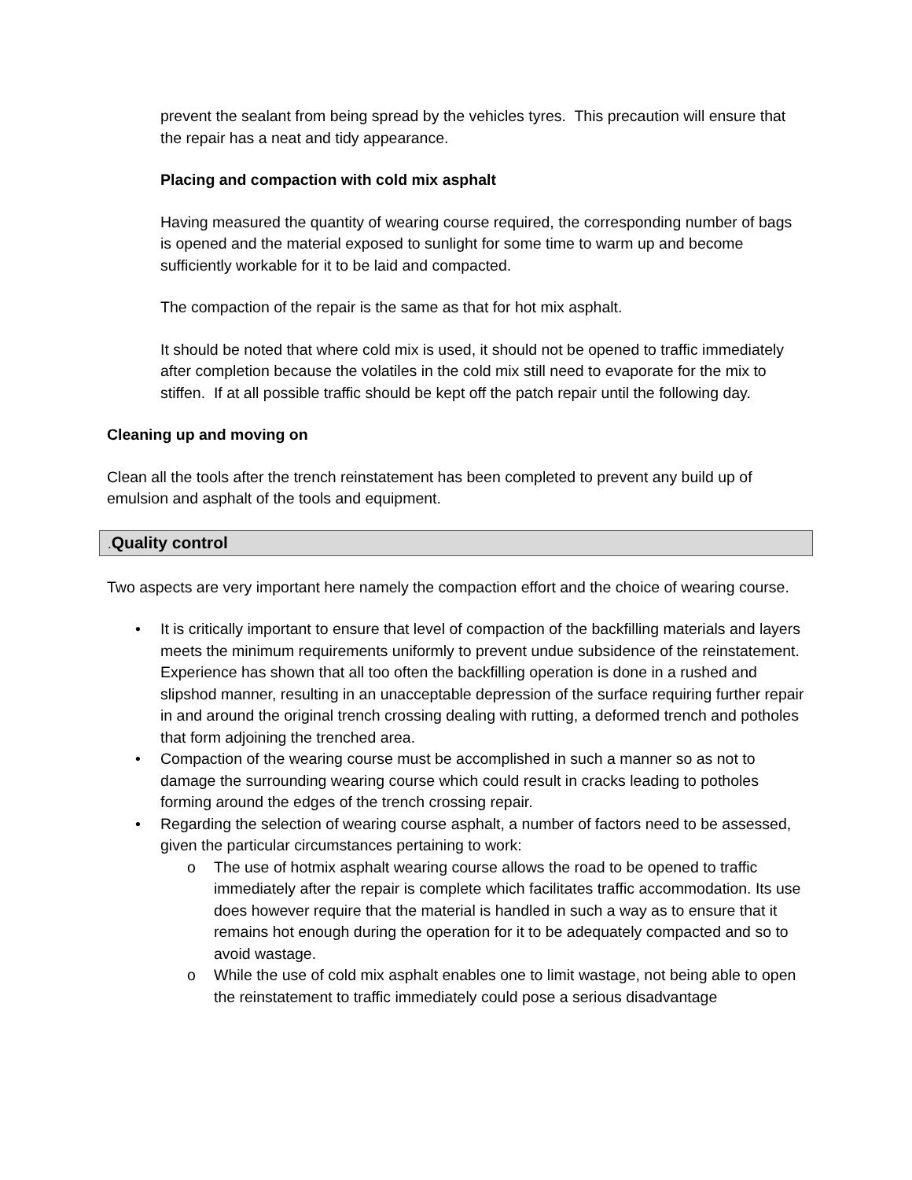prevent the sealant from being spread by the vehicles tyres. This precaution will ensure that the repair has a neat and tidy appearance.
Placing and compaction with cold mix asphalt
Having measured the quantity of wearing course required, the corresponding number of bags is opened and the material exposed to sunlight for some time to warm up and become sufficiently workable for it to be laid and compacted.
The compaction of the repair is the same as that for hot mix asphalt.
It should be noted that where cold mix is used, it should not be opened to traffic immediately after completion because the volatiles in the cold mix still need to evaporate for the mix to stiffen. If at all possible traffic should be kept off the patch repair until the following day.
Cleaning up and moving on
Clean all the tools after the trench reinstatement has been completed to prevent any build up of emulsion and asphalt of the tools and equipment.
. Quality control
Two aspects are very important here namely the compaction effort and the choice of wearing course.
• It is critically important to ensure that level of compaction of the backfilling materials and layers meets the minimum requirements uniformly to prevent undue subsidence of the reinstatement. Experience has shown that all too often the backfilling operation is done in a rushed and slipshod manner, resulting in an unacceptable depression of the surface requiring further repair in and around the original trench crossing dealing with rutting, a deformed trench and potholes that form adjoining the trenched area.
• Compaction of the wearing course must be accomplished in such a manner so as not to damage the surrounding wearing course which could result in cracks leading to potholes forming around the edges of the trench crossing repair.
• Regarding the selection of wearing course asphalt, a number of factors need to be assessed, given the particular circumstances pertaining to work:
o The use of hotmix asphalt wearing course allows the road to be opened to traffic immediately after the repair is complete which facilitates traffic accommodation. Its use does however require that the material is handled in such a way as to ensure that it remains hot enough during the operation for it to be adequately compacted and so to avoid wastage.
o While the use of cold mix asphalt enables one to limit wastage, not being able to open the reinstatement to traffic immediately could pose a serious disadvantage